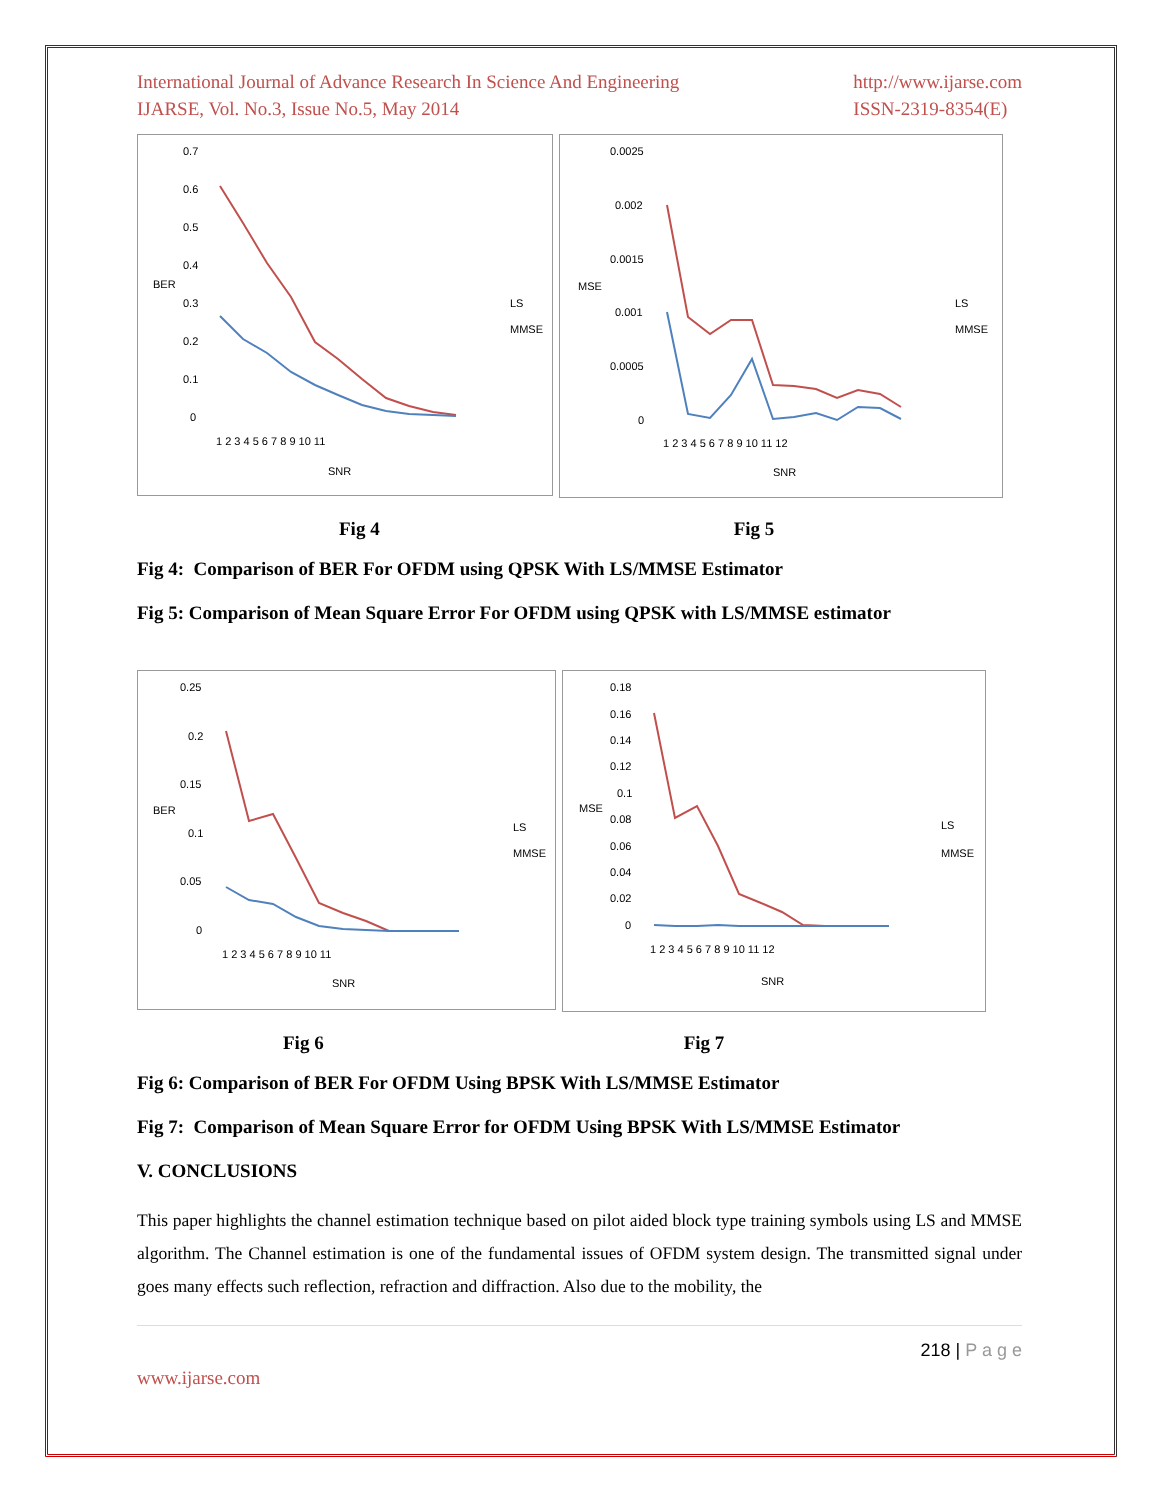International Journal of Advance Research In Science And Engineering
IJARSE, Vol. No.3, Issue No.5, May 2014
http://www.ijarse.com
ISSN-2319-8354(E)
BER
0.7
0.6
0.5
0.4
0.3
0.2
0.1
0
1 2 3 4 5 6 7 8 9 10 11
SNR
LS
MMSE
MSE
0.0025
0.002
0.0015
0.001
0.0005
0
1 2 3 4 5 6 7 8 9 10 11 12
SNR
LS
MMSE
Fig 4 Fig 5
Fig 4: Comparison of BER For OFDM using QPSK With LS/MMSE Estimator
Fig 5: Comparison of Mean Square Error For OFDM using QPSK with LS/MMSE estimator
BER
0.25
0.2
0.15
0.1
0.05
0
1 2 3 4 5 6 7 8 9 10 11
SNR
LS
MMSE
MSE
0.18
0.16
0.14
0.12
0.1
0.08
0.06
0.04
0.02
0
1 2 3 4 5 6 7 8 9 10 11 12
SNR
LS
MMSE
Fig 6 Fig 7
Fig 6: Comparison of BER For OFDM Using BPSK With LS/MMSE Estimator
Fig 7: Comparison of Mean Square Error for OFDM Using BPSK With LS/MMSE Estimator
V. CONCLUSIONS
This paper highlights the channel estimation technique based on pilot aided block type training symbols using LS and MMSE algorithm. The Channel estimation is one of the fundamental issues of OFDM system design. The transmitted signal under goes many effects such reflection, refraction and diffraction. Also due to the mobility, the
218 | P a g e
www.ijarse.com